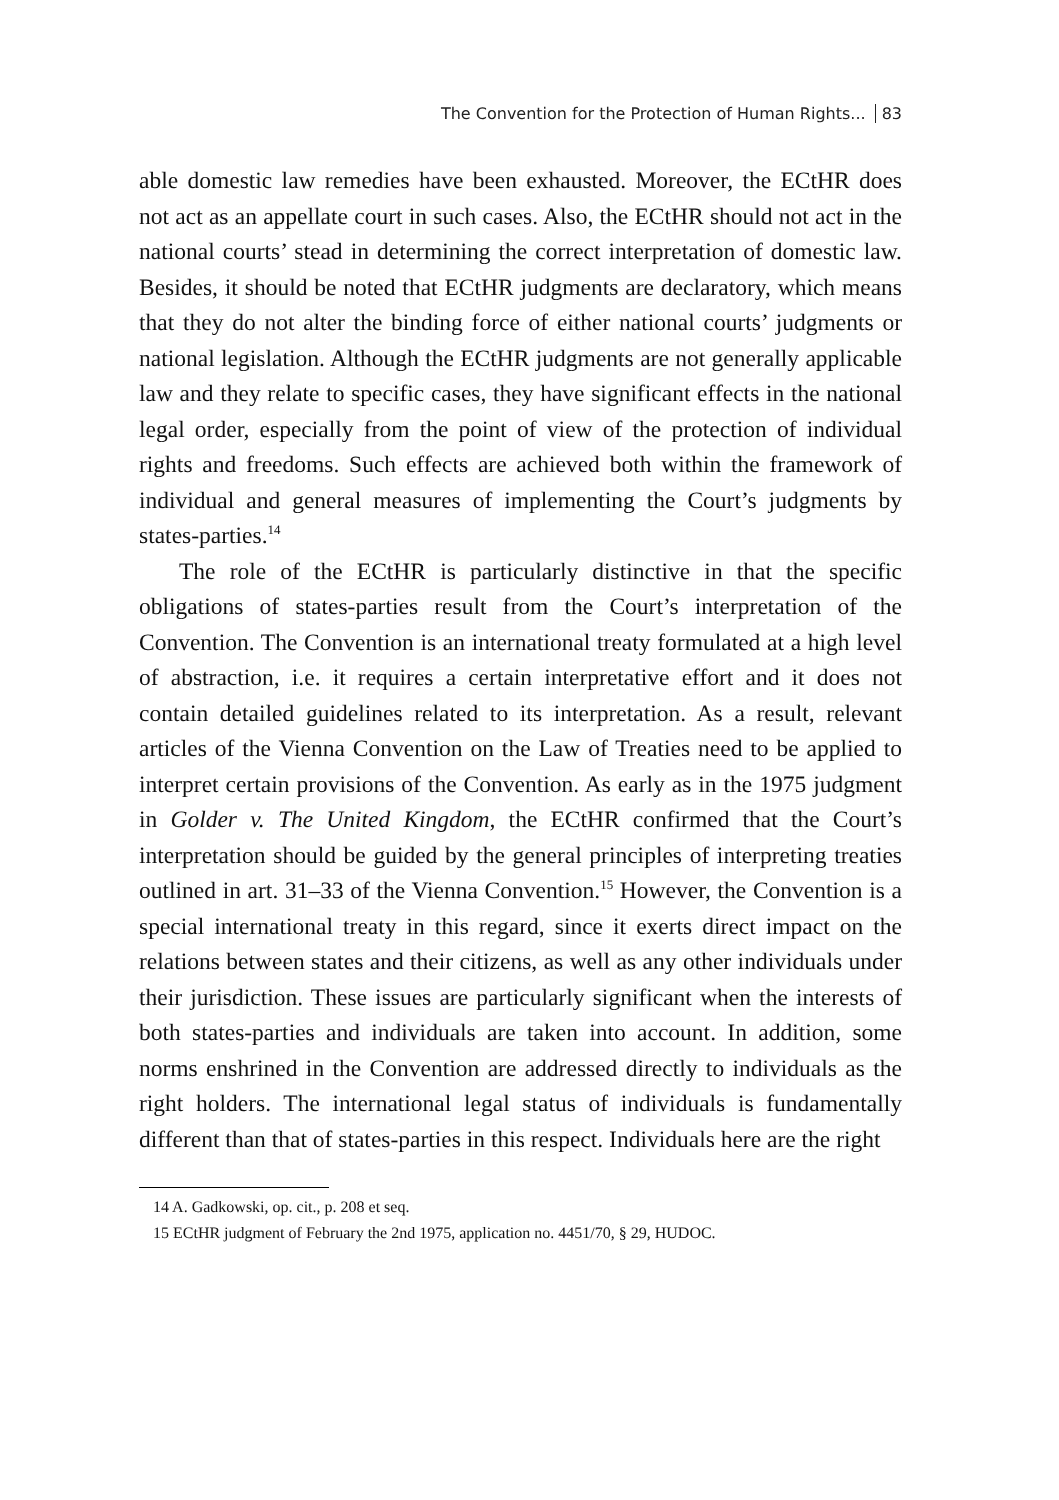The Convention for the Protection of Human Rights... 83
able domestic law remedies have been exhausted. Moreover, the ECtHR does not act as an appellate court in such cases. Also, the ECtHR should not act in the national courts’ stead in determining the correct interpretation of domestic law. Besides, it should be noted that ECtHR judgments are declaratory, which means that they do not alter the binding force of either national courts’ judgments or national legislation. Although the ECtHR judgments are not generally applicable law and they relate to specific cases, they have significant effects in the national legal order, especially from the point of view of the protection of individual rights and freedoms. Such effects are achieved both within the framework of individual and general measures of implementing the Court’s judgments by states-parties.<sup>14</sup>
The role of the ECtHR is particularly distinctive in that the specific obligations of states-parties result from the Court’s interpretation of the Convention. The Convention is an international treaty formulated at a high level of abstraction, i.e. it requires a certain interpretative effort and it does not contain detailed guidelines related to its interpretation. As a result, relevant articles of the Vienna Convention on the Law of Treaties need to be applied to interpret certain provisions of the Convention. As early as in the 1975 judgment in Golder v. The United Kingdom, the ECtHR confirmed that the Court’s interpretation should be guided by the general principles of interpreting treaties outlined in art. 31–33 of the Vienna Convention.<sup>15</sup> However, the Convention is a special international treaty in this regard, since it exerts direct impact on the relations between states and their citizens, as well as any other individuals under their jurisdiction. These issues are particularly significant when the interests of both states-parties and individuals are taken into account. In addition, some norms enshrined in the Convention are addressed directly to individuals as the right holders. The international legal status of individuals is fundamentally different than that of states-parties in this respect. Individuals here are the right
14 A. Gadkowski, op. cit., p. 208 et seq.
15 ECtHR judgment of February the 2nd 1975, application no. 4451/70, § 29, HUDOC.